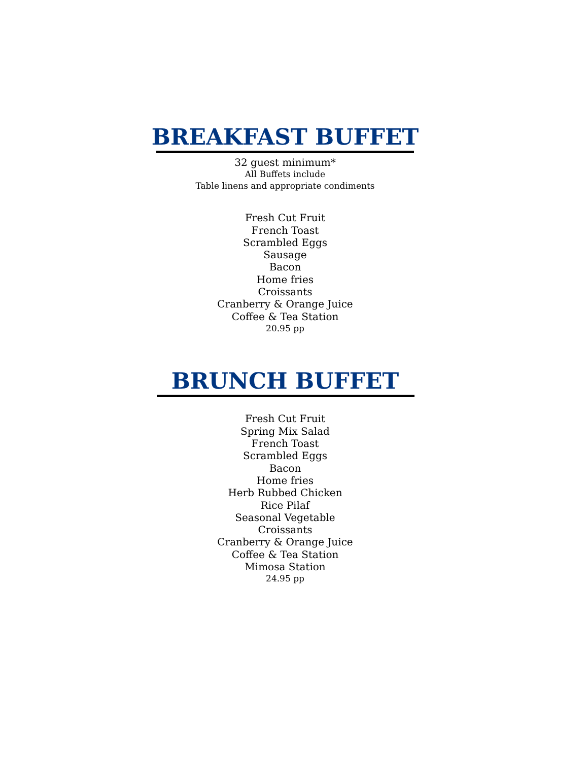BREAKFAST BUFFET
32 guest minimum*
All Buffets include
Table linens and appropriate condiments
Fresh Cut Fruit
French Toast
Scrambled Eggs
Sausage
Bacon
Home fries
Croissants
Cranberry & Orange Juice
Coffee & Tea Station
20.95 pp
BRUNCH BUFFET
Fresh Cut Fruit
Spring Mix Salad
French Toast
Scrambled Eggs
Bacon
Home fries
Herb Rubbed Chicken
Rice Pilaf
Seasonal Vegetable
Croissants
Cranberry & Orange Juice
Coffee & Tea Station
Mimosa Station
24.95 pp